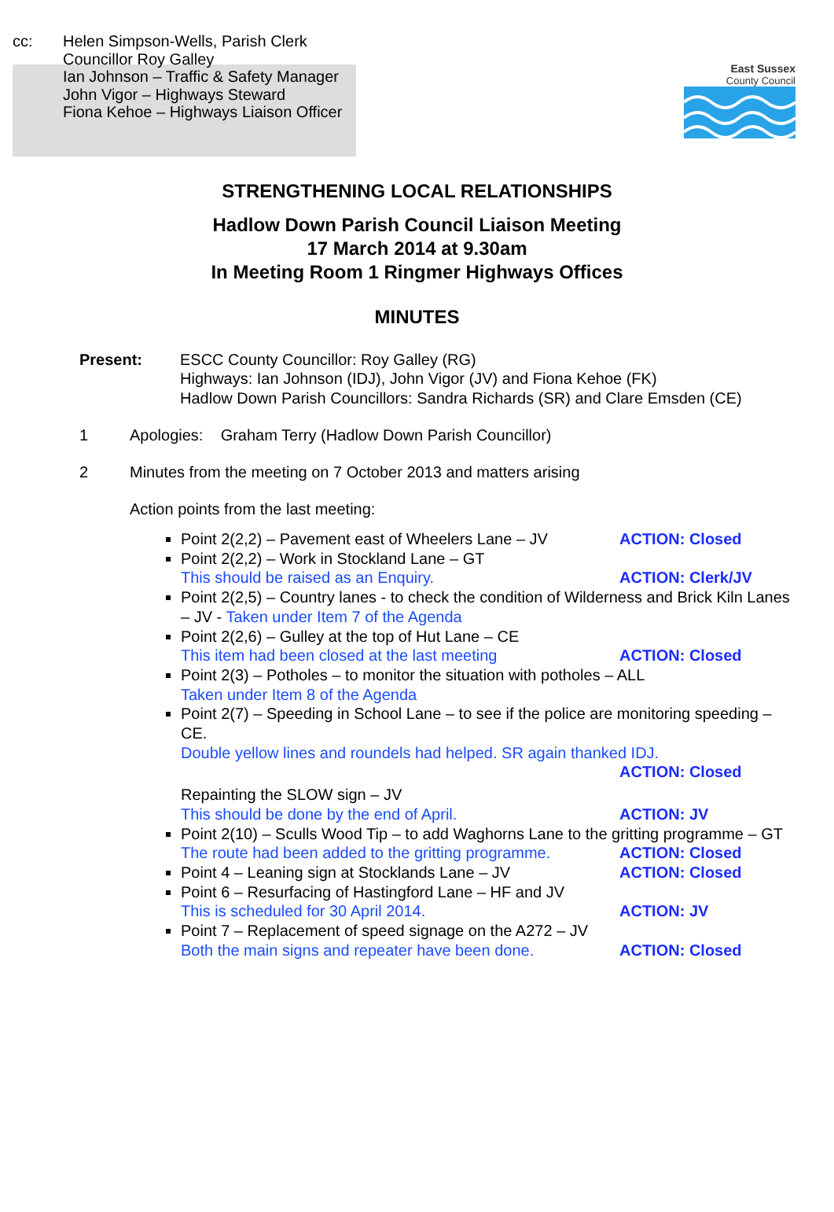cc: Helen Simpson-Wells, Parish Clerk
Councillor Roy Galley
Ian Johnson – Traffic & Safety Manager
John Vigor – Highways Steward
Fiona Kehoe – Highways Liaison Officer
East Sussex
County Council
STRENGTHENING LOCAL RELATIONSHIPS
Hadlow Down Parish Council Liaison Meeting
17 March 2014 at 9.30am
In Meeting Room 1 Ringmer Highways Offices
MINUTES
Present: ESCC County Councillor: Roy Galley (RG)
Highways: Ian Johnson (IDJ), John Vigor (JV) and Fiona Kehoe (FK)
Hadlow Down Parish Councillors: Sandra Richards (SR) and Clare Emsden (CE)
1 Apologies: Graham Terry (Hadlow Down Parish Councillor)
2 Minutes from the meeting on 7 October 2013 and matters arising
Action points from the last meeting:
Point 2(2,2) – Pavement east of Wheelers Lane – JV ACTION: Closed
Point 2(2,2) – Work in Stockland Lane – GT
This should be raised as an Enquiry. ACTION: Clerk/JV
Point 2(2,5) – Country lanes - to check the condition of Wilderness and Brick Kiln Lanes – JV - Taken under Item 7 of the Agenda
Point 2(2,6) – Gulley at the top of Hut Lane – CE
This item had been closed at the last meeting ACTION: Closed
Point 2(3) – Potholes – to monitor the situation with potholes – ALL
Taken under Item 8 of the Agenda
Point 2(7) – Speeding in School Lane – to see if the police are monitoring speeding – CE.
Double yellow lines and roundels had helped. SR again thanked IDJ.
ACTION: Closed
Repainting the SLOW sign – JV
This should be done by the end of April. ACTION: JV
Point 2(10) – Sculls Wood Tip – to add Waghorns Lane to the gritting programme – GT
The route had been added to the gritting programme. ACTION: Closed
Point 4 – Leaning sign at Stocklands Lane – JV ACTION: Closed
Point 6 – Resurfacing of Hastingford Lane – HF and JV
This is scheduled for 30 April 2014. ACTION: JV
Point 7 – Replacement of speed signage on the A272 – JV
Both the main signs and repeater have been done. ACTION: Closed